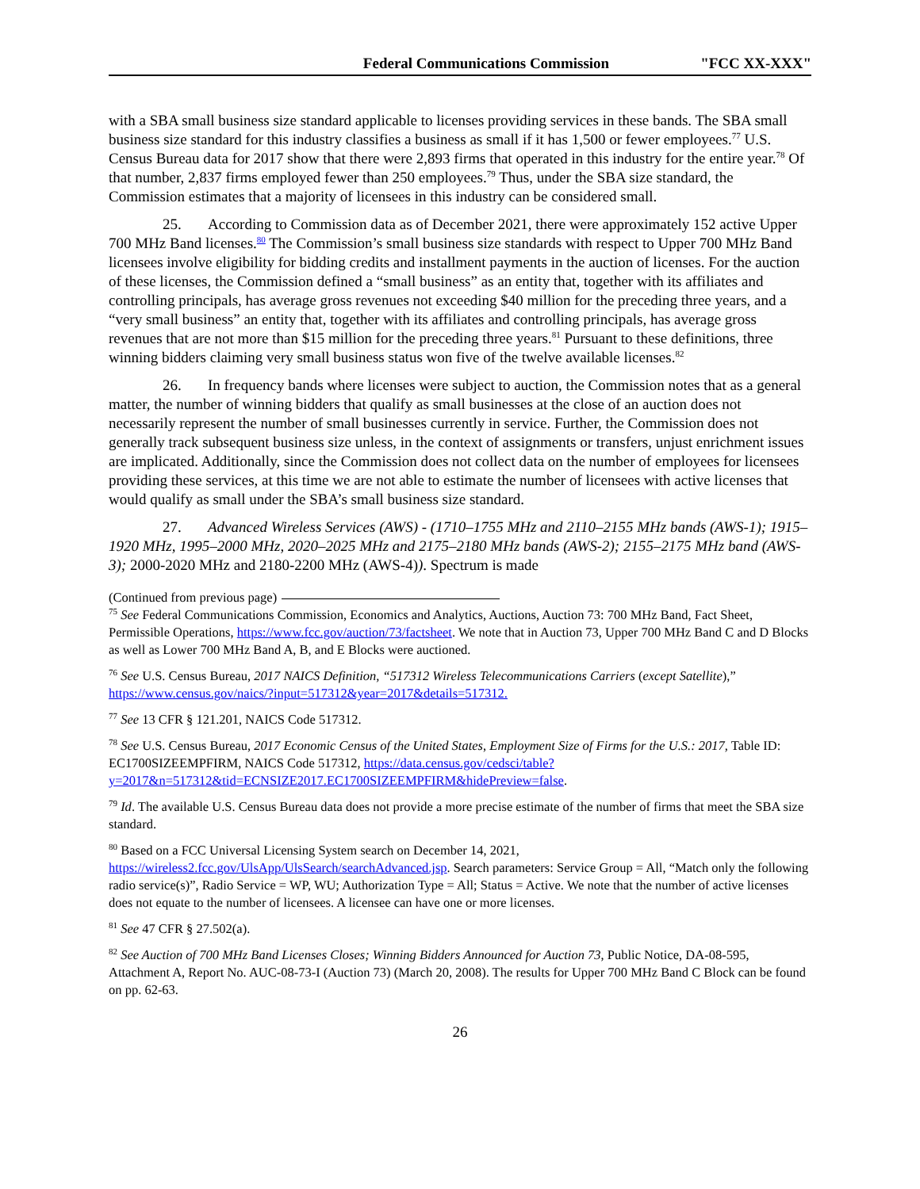Federal Communications Commission "FCC XX-XXX"
with a SBA small business size standard applicable to licenses providing services in these bands. The SBA small business size standard for this industry classifies a business as small if it has 1,500 or fewer employees.<sup>77</sup> U.S. Census Bureau data for 2017 show that there were 2,893 firms that operated in this industry for the entire year.<sup>78</sup> Of that number, 2,837 firms employed fewer than 250 employees.<sup>79</sup> Thus, under the SBA size standard, the Commission estimates that a majority of licensees in this industry can be considered small.
25. According to Commission data as of December 2021, there were approximately 152 active Upper 700 MHz Band licenses.<sup>80</sup> The Commission’s small business size standards with respect to Upper 700 MHz Band licensees involve eligibility for bidding credits and installment payments in the auction of licenses. For the auction of these licenses, the Commission defined a “small business” as an entity that, together with its affiliates and controlling principals, has average gross revenues not exceeding $40 million for the preceding three years, and a “very small business” an entity that, together with its affiliates and controlling principals, has average gross revenues that are not more than $15 million for the preceding three years.<sup>81</sup> Pursuant to these definitions, three winning bidders claiming very small business status won five of the twelve available licenses.<sup>82</sup>
26. In frequency bands where licenses were subject to auction, the Commission notes that as a general matter, the number of winning bidders that qualify as small businesses at the close of an auction does not necessarily represent the number of small businesses currently in service. Further, the Commission does not generally track subsequent business size unless, in the context of assignments or transfers, unjust enrichment issues are implicated. Additionally, since the Commission does not collect data on the number of employees for licensees providing these services, at this time we are not able to estimate the number of licensees with active licenses that would qualify as small under the SBA’s small business size standard.
27. Advanced Wireless Services (AWS) - (1710–1755 MHz and 2110–2155 MHz bands (AWS-1); 1915–1920 MHz, 1995–2000 MHz, 2020–2025 MHz and 2175–2180 MHz bands (AWS-2); 2155–2175 MHz band (AWS-3); 2000-2020 MHz and 2180-2200 MHz (AWS-4)). Spectrum is made
(Continued from previous page)
<sup>75</sup> See Federal Communications Commission, Economics and Analytics, Auctions, Auction 73: 700 MHz Band, Fact Sheet, Permissible Operations, https://www.fcc.gov/auction/73/factsheet. We note that in Auction 73, Upper 700 MHz Band C and D Blocks as well as Lower 700 MHz Band A, B, and E Blocks were auctioned.
<sup>76</sup> See U.S. Census Bureau, 2017 NAICS Definition, “517312 Wireless Telecommunications Carriers (except Satellite),” https://www.census.gov/naics/?input=517312&year=2017&details=517312.
<sup>77</sup> See 13 CFR § 121.201, NAICS Code 517312.
<sup>78</sup> See U.S. Census Bureau, 2017 Economic Census of the United States, Employment Size of Firms for the U.S.: 2017, Table ID: EC1700SIZEEMPFIRM, NAICS Code 517312, https://data.census.gov/cedsci/table?y=2017&n=517312&tid=ECNSIZE2017.EC1700SIZEEMPFIRM&hidePreview=false.
<sup>79</sup> Id. The available U.S. Census Bureau data does not provide a more precise estimate of the number of firms that meet the SBA size standard.
<sup>80</sup> Based on a FCC Universal Licensing System search on December 14, 2021, https://wireless2.fcc.gov/UlsApp/UlsSearch/searchAdvanced.jsp. Search parameters: Service Group = All, “Match only the following radio service(s)”, Radio Service = WP, WU; Authorization Type = All; Status = Active. We note that the number of active licenses does not equate to the number of licensees. A licensee can have one or more licenses.
<sup>81</sup> See 47 CFR § 27.502(a).
<sup>82</sup> See Auction of 700 MHz Band Licenses Closes; Winning Bidders Announced for Auction 73, Public Notice, DA-08-595, Attachment A, Report No. AUC-08-73-I (Auction 73) (March 20, 2008). The results for Upper 700 MHz Band C Block can be found on pp. 62-63.
26